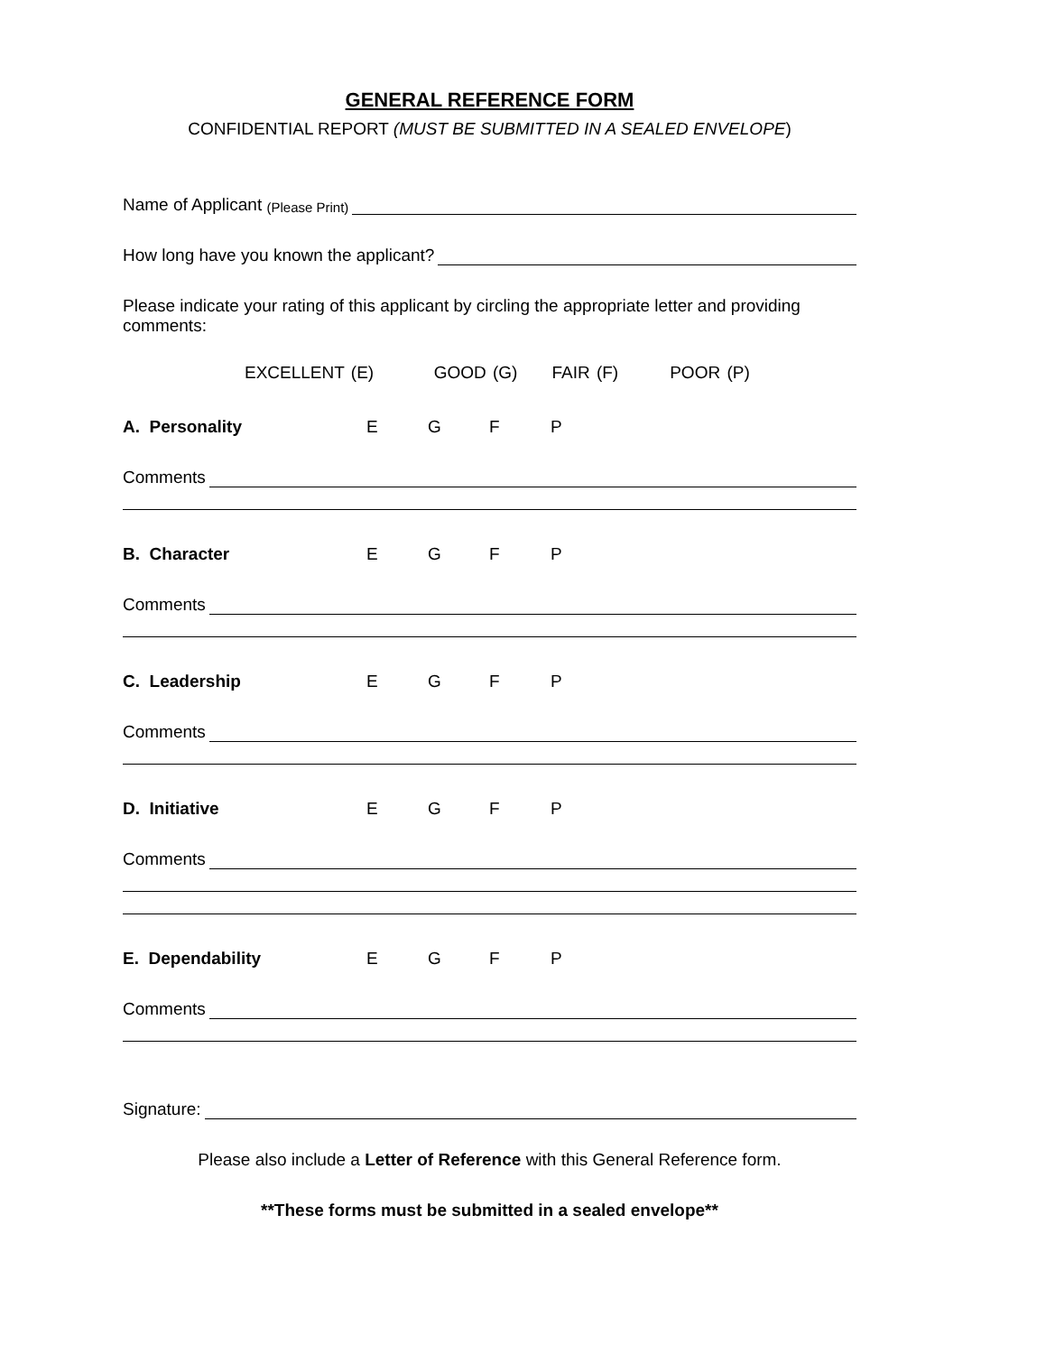GENERAL REFERENCE FORM
CONFIDENTIAL REPORT (MUST BE SUBMITTED IN A SEALED ENVELOPE)
Name of Applicant (Please Print)
How long have you known the applicant?
Please indicate your rating of this applicant by circling the appropriate letter and providing comments:
EXCELLENT (E)    GOOD (G)  FAIR (F)   POOR (P)
A. Personality EGFP
Comments
B. Character EGFP
Comments
C. Leadership EGFP
Comments
D. Initiative EGFP
Comments
E. Dependability EGFP
Comments
Signature:
Please also include a Letter of Reference with this General Reference form.
**These forms must be submitted in a sealed envelope**